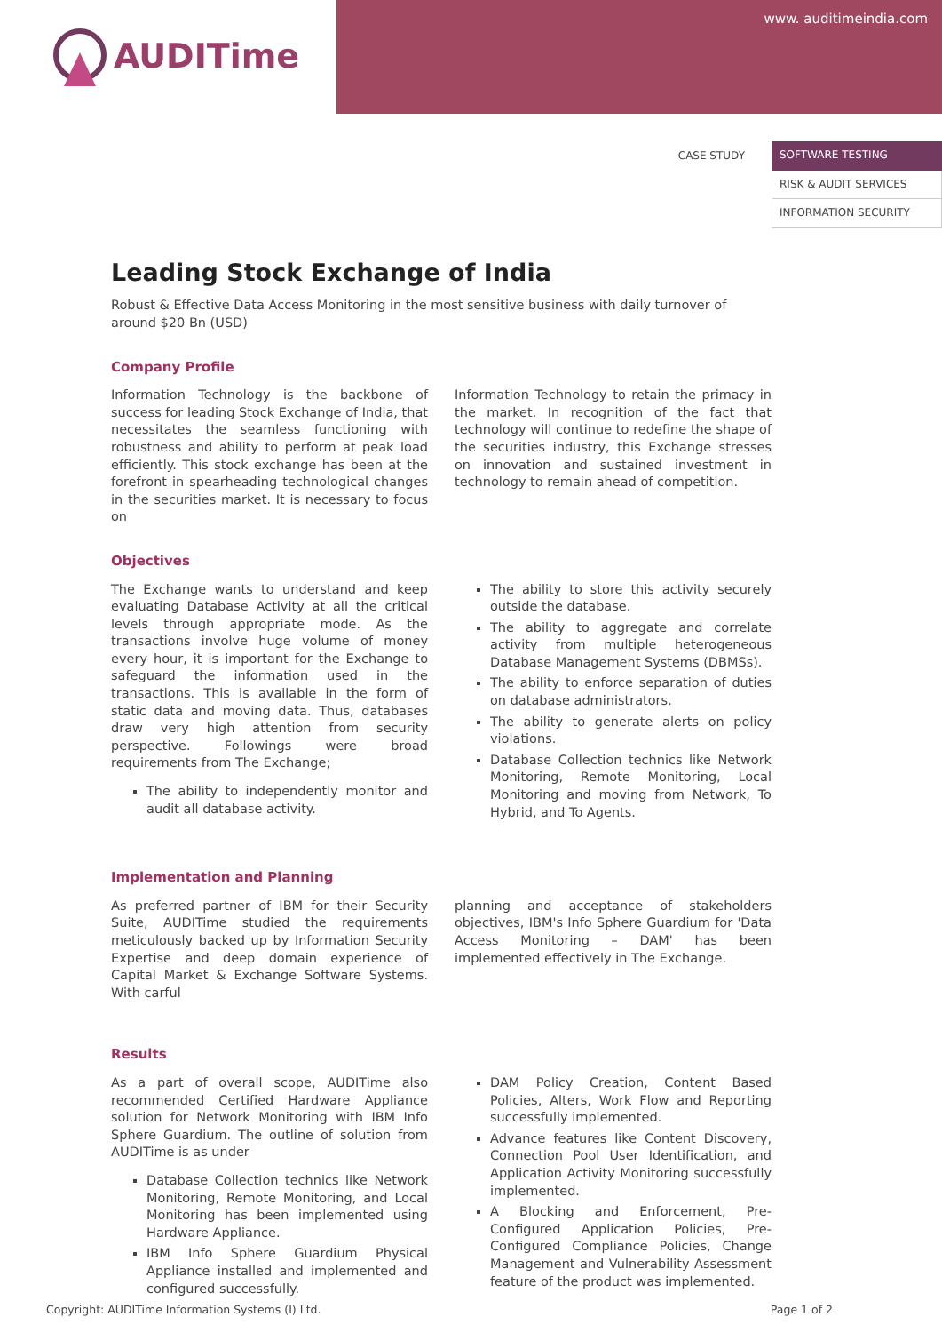AUDITime
www. auditimeindia.com
CASE STUDY SOFTWARE TESTING
RISK & AUDIT SERVICES
INFORMATION SECURITY
Leading Stock Exchange of India
Robust & Effective Data Access Monitoring in the most sensitive business with daily turnover of around $20 Bn (USD)
Company Profile
Information Technology is the backbone of success for leading Stock Exchange of India, that necessitates the seamless functioning with robustness and ability to perform at peak load efficiently. This stock exchange has been at the forefront in spearheading technological changes in the securities market. It is necessary to focus on
Information Technology to retain the primacy in the market. In recognition of the fact that technology will continue to redefine the shape of the securities industry, this Exchange stresses on innovation and sustained investment in technology to remain ahead of competition.
Objectives
The Exchange wants to understand and keep evaluating Database Activity at all the critical levels through appropriate mode. As the transactions involve huge volume of money every hour, it is important for the Exchange to safeguard the information used in the transactions. This is available in the form of static data and moving data. Thus, databases draw very high attention from security perspective. Followings were broad requirements from The Exchange;
The ability to independently monitor and audit all database activity.
The ability to store this activity securely outside the database.
The ability to aggregate and correlate activity from multiple heterogeneous Database Management Systems (DBMSs).
The ability to enforce separation of duties on database administrators.
The ability to generate alerts on policy violations.
Database Collection technics like Network Monitoring, Remote Monitoring, Local Monitoring and moving from Network, To Hybrid, and To Agents.
Implementation and Planning
As preferred partner of IBM for their Security Suite, AUDITime studied the requirements meticulously backed up by Information Security Expertise and deep domain experience of Capital Market & Exchange Software Systems. With carful
planning and acceptance of stakeholders objectives, IBM's Info Sphere Guardium for 'Data Access Monitoring – DAM' has been implemented effectively in The Exchange.
Results
As a part of overall scope, AUDITime also recommended Certified Hardware Appliance solution for Network Monitoring with IBM Info Sphere Guardium. The outline of solution from AUDITime is as under
Database Collection technics like Network Monitoring, Remote Monitoring, and Local Monitoring has been implemented using Hardware Appliance.
IBM Info Sphere Guardium Physical Appliance installed and implemented and configured successfully.
DAM Policy Creation, Content Based Policies, Alters, Work Flow and Reporting successfully implemented.
Advance features like Content Discovery, Connection Pool User Identification, and Application Activity Monitoring successfully implemented.
A Blocking and Enforcement, Pre-Configured Application Policies, Pre-Configured Compliance Policies, Change Management and Vulnerability Assessment feature of the product was implemented.
Copyright: AUDITime Information Systems (I) Ltd. Page 1 of 2